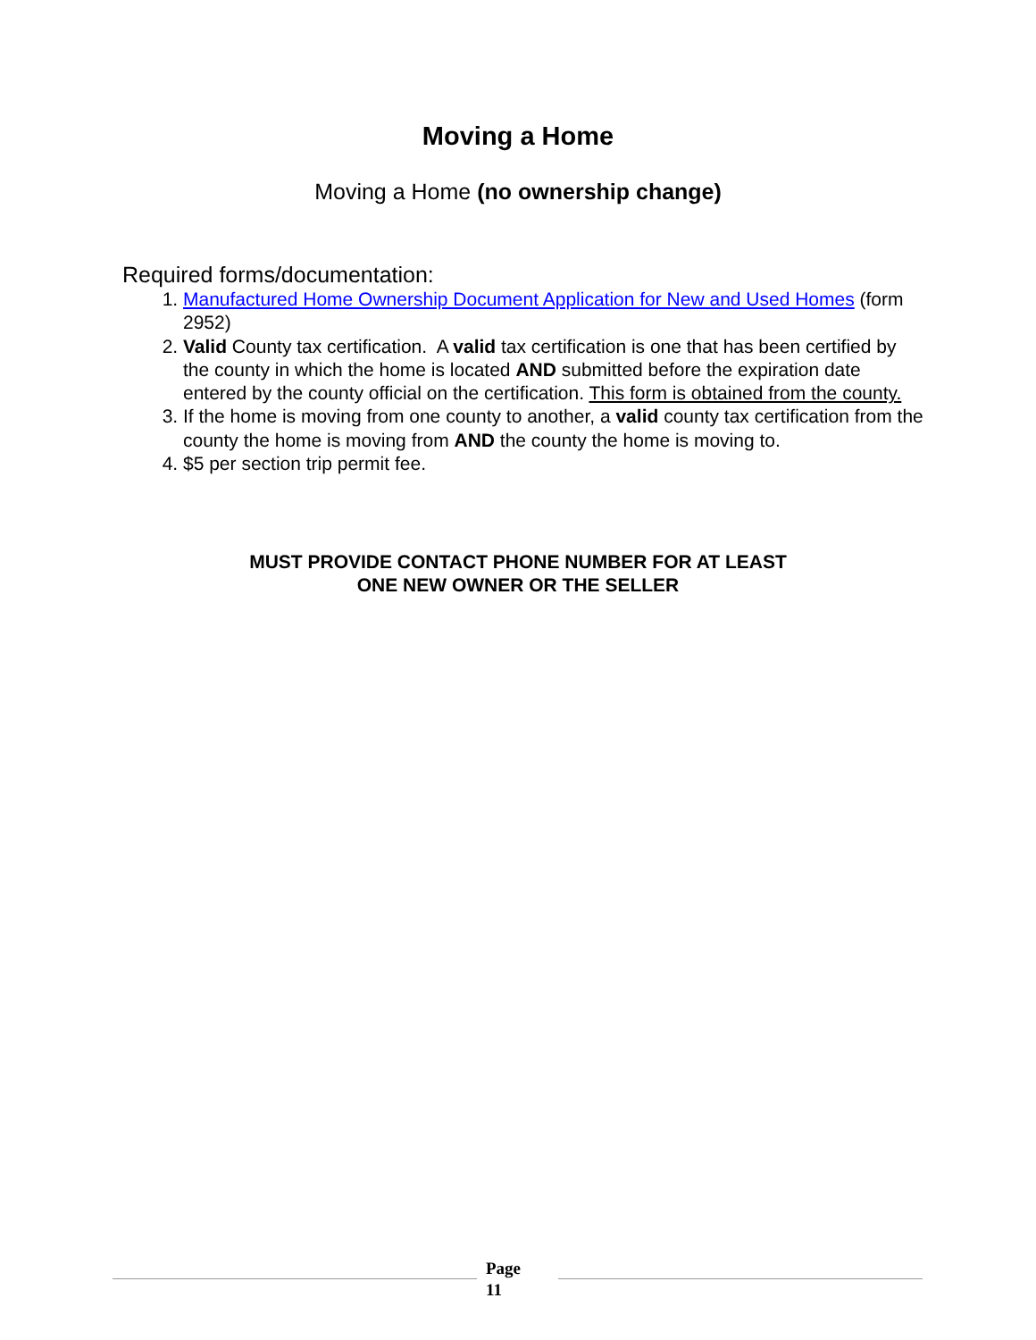Moving a Home
Moving a Home (no ownership change)
Required forms/documentation:
1. Manufactured Home Ownership Document Application for New and Used Homes (form 2952)
2. Valid County tax certification. A valid tax certification is one that has been certified by the county in which the home is located AND submitted before the expiration date entered by the county official on the certification. This form is obtained from the county.
3. If the home is moving from one county to another, a valid county tax certification from the county the home is moving from AND the county the home is moving to.
4. $5 per section trip permit fee.
MUST PROVIDE CONTACT PHONE NUMBER FOR AT LEAST
ONE NEW OWNER OR THE SELLER
Page
11